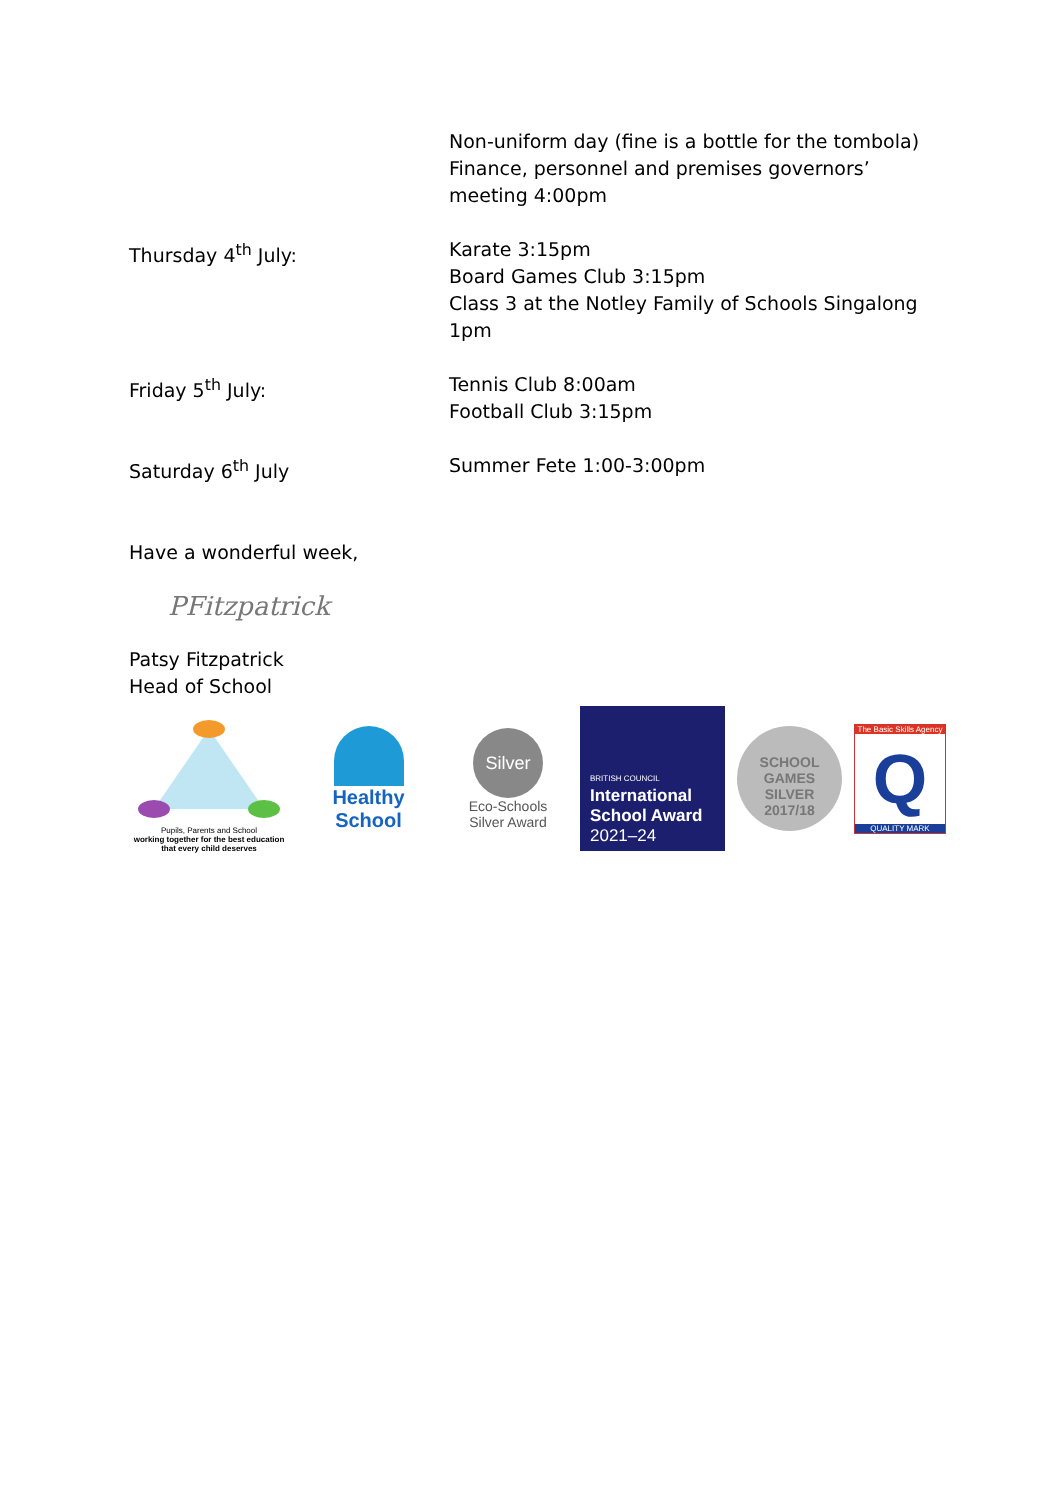Non-uniform day (fine is a bottle for the tombola)
Finance, personnel and premises governors’ meeting 4:00pm
Thursday 4<sup>th</sup> July: Karate 3:15pm
Board Games Club 3:15pm
Class 3 at the Notley Family of Schools Singalong 1pm
Friday 5<sup>th</sup> July: Tennis Club 8:00am
Football Club 3:15pm
Saturday 6<sup>th</sup> July Summer Fete 1:00-3:00pm
Have a wonderful week,
PFitzpatrick
Patsy Fitzpatrick
Head of School
Pupils, Parents and School
working together for the best education that every child deserves
Healthy School
Silver
Eco-Schools
Silver Award
BRITISH COUNCIL
International School Award
2021–24
SCHOOL GAMES
SILVER
2017/18
The Basic Skills Agency
Q
QUALITY MARK